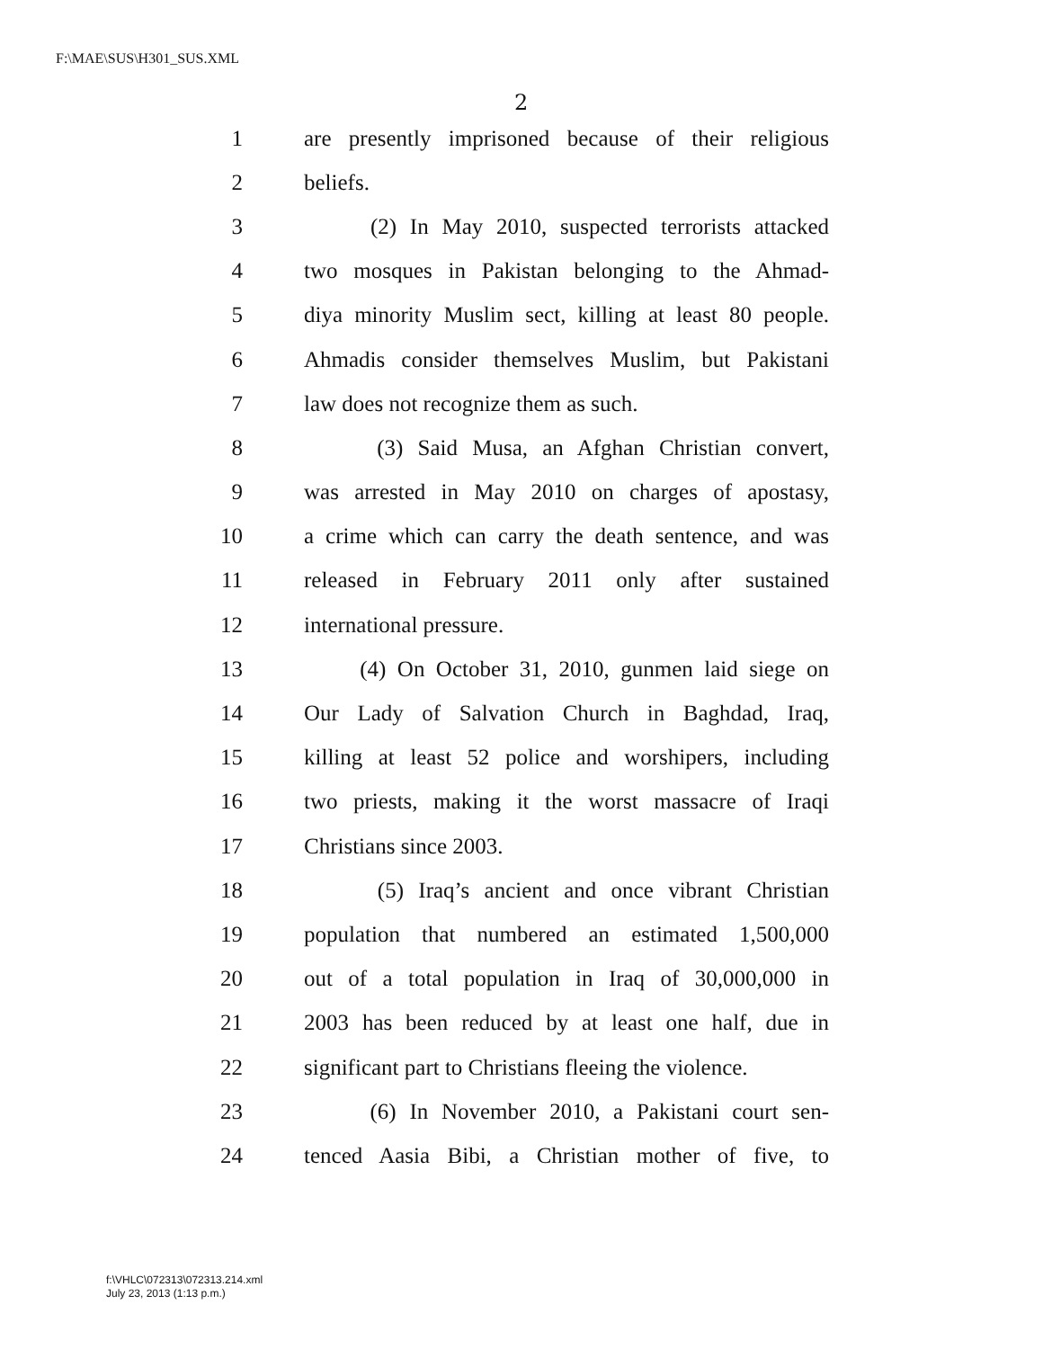F:\MAE\SUS\H301_SUS.XML
2
1 are presently imprisoned because of their religious
2 beliefs.
3 (2) In May 2010, suspected terrorists attacked
4 two mosques in Pakistan belonging to the Ahmad-
5 diya minority Muslim sect, killing at least 80 people.
6 Ahmadis consider themselves Muslim, but Pakistani
7 law does not recognize them as such.
8 (3) Said Musa, an Afghan Christian convert,
9 was arrested in May 2010 on charges of apostasy,
10 a crime which can carry the death sentence, and was
11 released in February 2011 only after sustained
12 international pressure.
13 (4) On October 31, 2010, gunmen laid siege on
14 Our Lady of Salvation Church in Baghdad, Iraq,
15 killing at least 52 police and worshipers, including
16 two priests, making it the worst massacre of Iraqi
17 Christians since 2003.
18 (5) Iraq’s ancient and once vibrant Christian
19 population that numbered an estimated 1,500,000
20 out of a total population in Iraq of 30,000,000 in
21 2003 has been reduced by at least one half, due in
22 significant part to Christians fleeing the violence.
23 (6) In November 2010, a Pakistani court sen-
24 tenced Aasia Bibi, a Christian mother of five, to
f:\VHLC\072313\072313.214.xml
July 23, 2013 (1:13 p.m.)